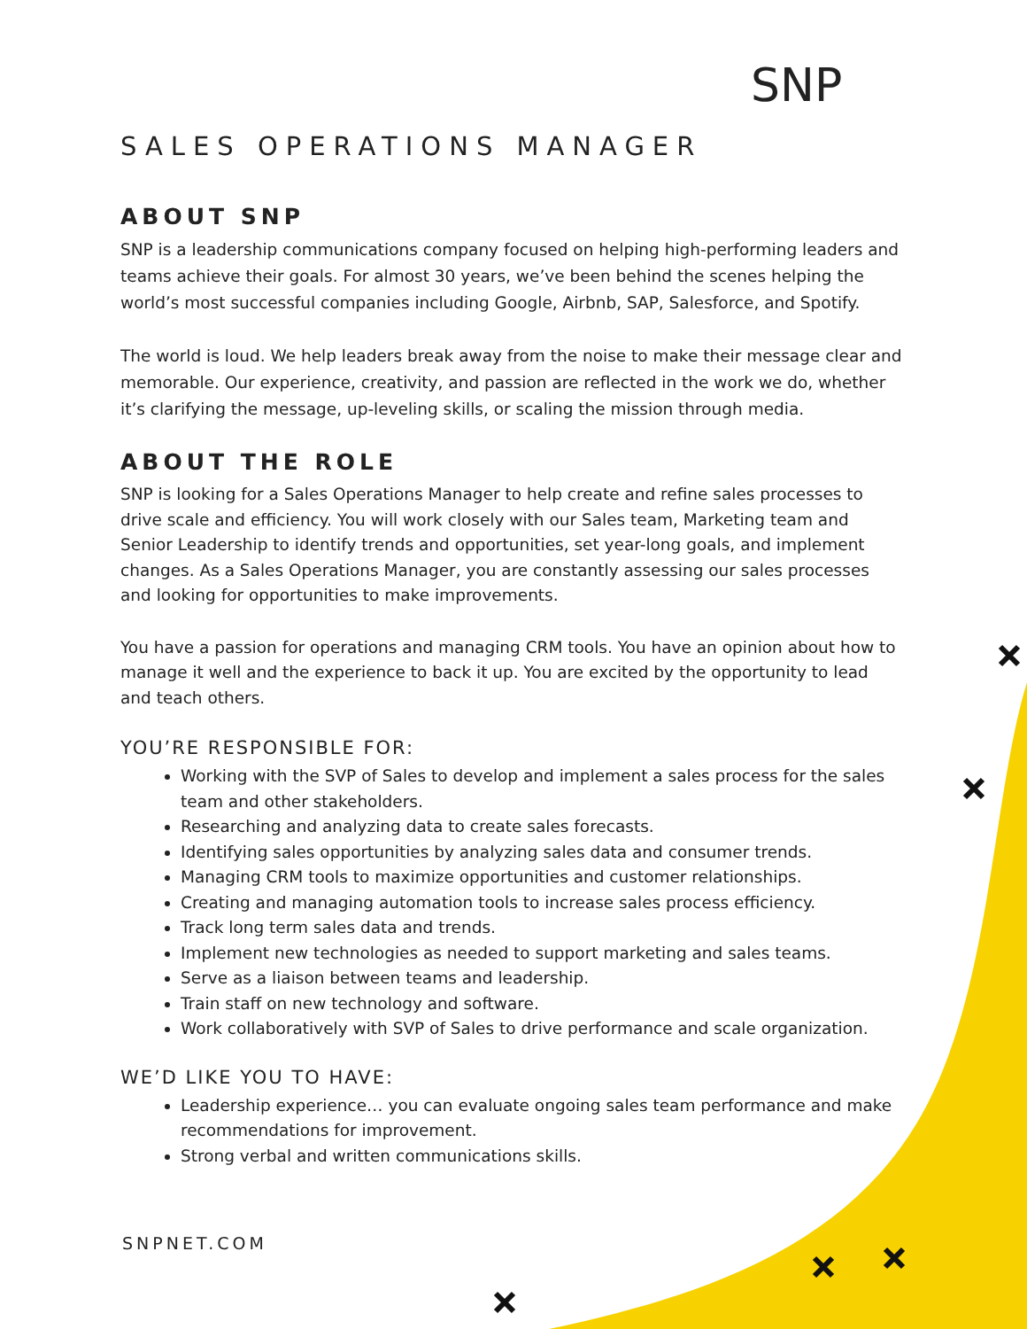SNP
SALES OPERATIONS MANAGER
ABOUT SNP
SNP is a leadership communications company focused on helping high-performing leaders and teams achieve their goals. For almost 30 years, we’ve been behind the scenes helping the world’s most successful companies including Google, Airbnb, SAP, Salesforce, and Spotify.
The world is loud. We help leaders break away from the noise to make their message clear and memorable. Our experience, creativity, and passion are reflected in the work we do, whether it’s clarifying the message, up-leveling skills, or scaling the mission through media.
ABOUT THE ROLE
SNP is looking for a Sales Operations Manager to help create and refine sales processes to drive scale and efficiency. You will work closely with our Sales team, Marketing team and Senior Leadership to identify trends and opportunities, set year-long goals, and implement changes. As a Sales Operations Manager, you are constantly assessing our sales processes and looking for opportunities to make improvements.
You have a passion for operations and managing CRM tools. You have an opinion about how to manage it well and the experience to back it up. You are excited by the opportunity to lead and teach others.
YOU’RE RESPONSIBLE FOR:
Working with the SVP of Sales to develop and implement a sales process for the sales team and other stakeholders.
Researching and analyzing data to create sales forecasts.
Identifying sales opportunities by analyzing sales data and consumer trends.
Managing CRM tools to maximize opportunities and customer relationships.
Creating and managing automation tools to increase sales process efficiency.
Track long term sales data and trends.
Implement new technologies as needed to support marketing and sales teams.
Serve as a liaison between teams and leadership.
Train staff on new technology and software.
Work collaboratively with SVP of Sales to drive performance and scale organization.
WE’D LIKE YOU TO HAVE:
Leadership experience… you can evaluate ongoing sales team performance and make recommendations for improvement.
Strong verbal and written communications skills.
SNPNET.COM